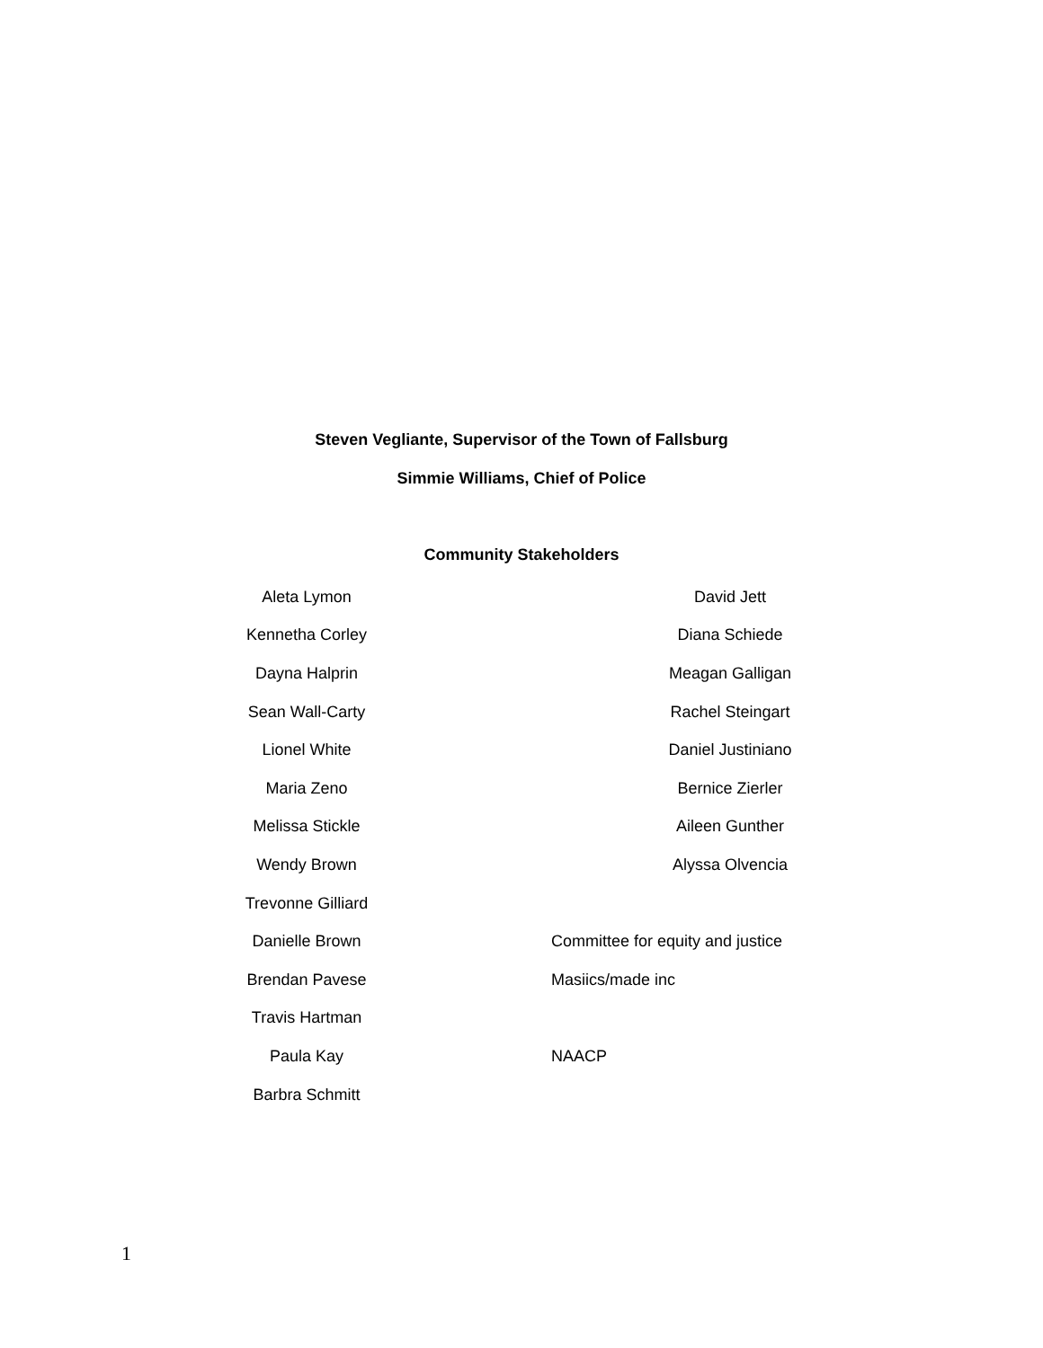Steven Vegliante, Supervisor of the Town of Fallsburg
Simmie Williams, Chief of Police
Community Stakeholders
| Aleta Lymon | | David Jett |
| Kennetha Corley | | Diana Schiede |
| Dayna Halprin | | Meagan Galligan |
| Sean Wall-Carty | | Rachel Steingart |
| Lionel White | | Daniel Justiniano |
| Maria Zeno | | Bernice Zierler |
| Melissa Stickle | | Aileen Gunther |
| Wendy Brown | | Alyssa Olvencia |
| Trevonne Gilliard | | |
| Danielle Brown | | Committee for equity and justice |
| Brendan Pavese | | Masiics/made inc |
| Travis Hartman | | |
| Paula Kay | | NAACP |
| Barbra Schmitt | | |
1